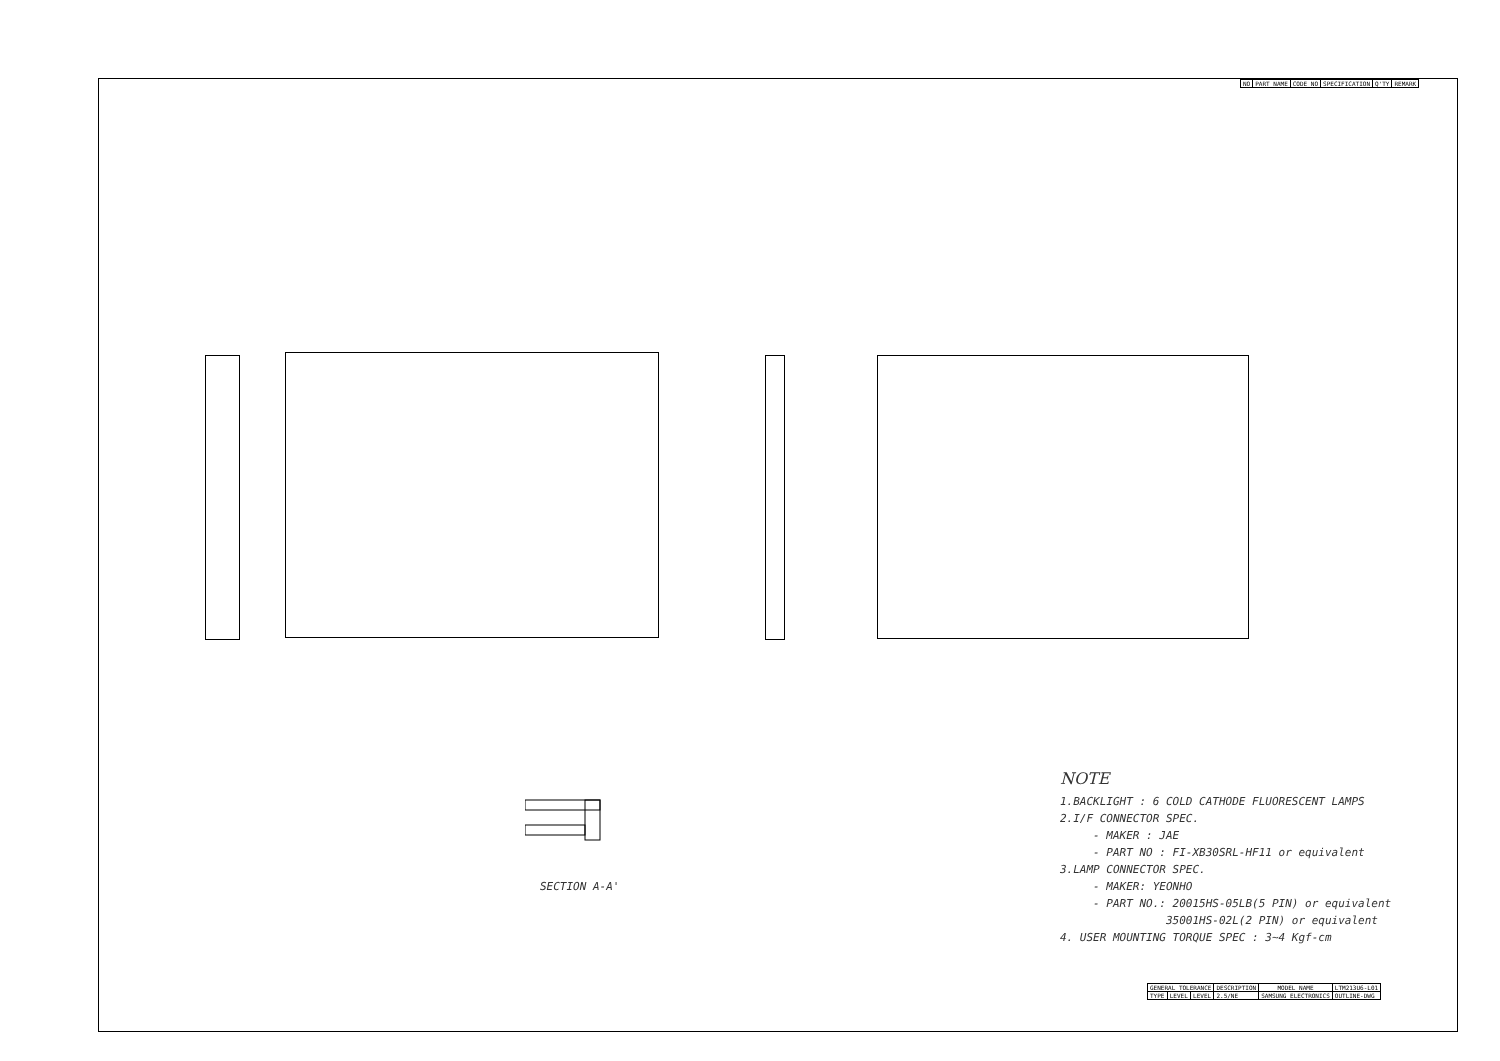| NO | PART NAME | CODE NO | SPECIFICATION | Q'TY | REMARK |
| --- | --- | --- | --- | --- | --- |
SECTION A-A'
NOTE
1.BACKLIGHT : 6 COLD CATHODE FLUORESCENT LAMPS
2.I/F CONNECTOR SPEC.
- MAKER : JAE
- PART NO : FI-XB30SRL-HF11 or equivalent
3.LAMP CONNECTOR SPEC.
- MAKER: YEONHO
- PART NO.: 20015HS-05LB(5 PIN) or equivalent
35001HS-02L(2 PIN) or equivalent
4. USER MOUNTING TORQUE SPEC : 3~4 Kgf-cm
| GENERAL TOLERANCE | | | DESCRIPTION | MODEL NAME | LTM213U6-L01 |
| --- | --- | --- | --- | --- | --- |
| TYPE | LEVEL | LEVEL | 2.5/NE | SAMSUNG ELECTRONICS | OUTLINE-DWG |